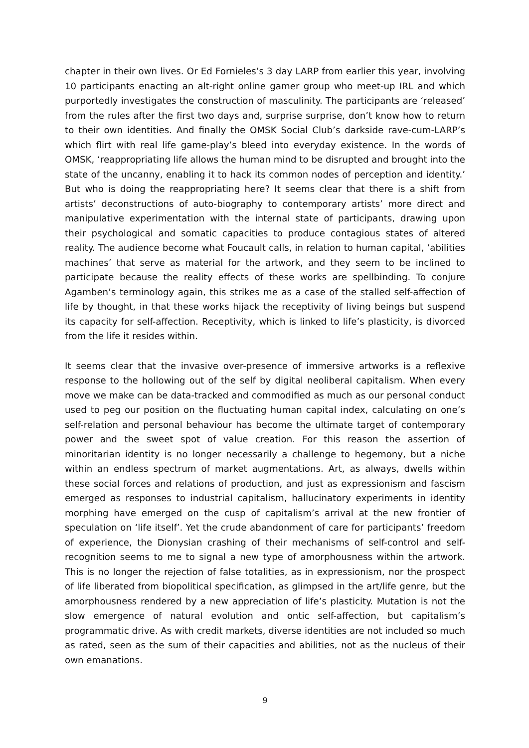chapter in their own lives. Or Ed Fornieles’s 3 day LARP from earlier this year, involving 10 participants enacting an alt-right online gamer group who meet-up IRL and which purportedly investigates the construction of masculinity. The participants are ‘released’ from the rules after the first two days and, surprise surprise, don’t know how to return to their own identities. And finally the OMSK Social Club’s darkside rave-cum-LARP’s which flirt with real life game-play’s bleed into everyday existence. In the words of OMSK, ‘reappropriating life allows the human mind to be disrupted and brought into the state of the uncanny, enabling it to hack its common nodes of perception and identity.’ But who is doing the reappropriating here? It seems clear that there is a shift from artists’ deconstructions of auto-biography to contemporary artists’ more direct and manipulative experimentation with the internal state of participants, drawing upon their psychological and somatic capacities to produce contagious states of altered reality. The audience become what Foucault calls, in relation to human capital, ‘abilities machines’ that serve as material for the artwork, and they seem to be inclined to participate because the reality effects of these works are spellbinding. To conjure Agamben’s terminology again, this strikes me as a case of the stalled self-affection of life by thought, in that these works hijack the receptivity of living beings but suspend its capacity for self-affection. Receptivity, which is linked to life’s plasticity, is divorced from the life it resides within.
It seems clear that the invasive over-presence of immersive artworks is a reflexive response to the hollowing out of the self by digital neoliberal capitalism. When every move we make can be data-tracked and commodified as much as our personal conduct used to peg our position on the fluctuating human capital index, calculating on one’s self-relation and personal behaviour has become the ultimate target of contemporary power and the sweet spot of value creation. For this reason the assertion of minoritarian identity is no longer necessarily a challenge to hegemony, but a niche within an endless spectrum of market augmentations. Art, as always, dwells within these social forces and relations of production, and just as expressionism and fascism emerged as responses to industrial capitalism, hallucinatory experiments in identity morphing have emerged on the cusp of capitalism’s arrival at the new frontier of speculation on ‘life itself’. Yet the crude abandonment of care for participants’ freedom of experience, the Dionysian crashing of their mechanisms of self-control and self-recognition seems to me to signal a new type of amorphousness within the artwork. This is no longer the rejection of false totalities, as in expressionism, nor the prospect of life liberated from biopolitical specification, as glimpsed in the art/life genre, but the amorphousness rendered by a new appreciation of life’s plasticity. Mutation is not the slow emergence of natural evolution and ontic self-affection, but capitalism’s programmatic drive. As with credit markets, diverse identities are not included so much as rated, seen as the sum of their capacities and abilities, not as the nucleus of their own emanations.
9